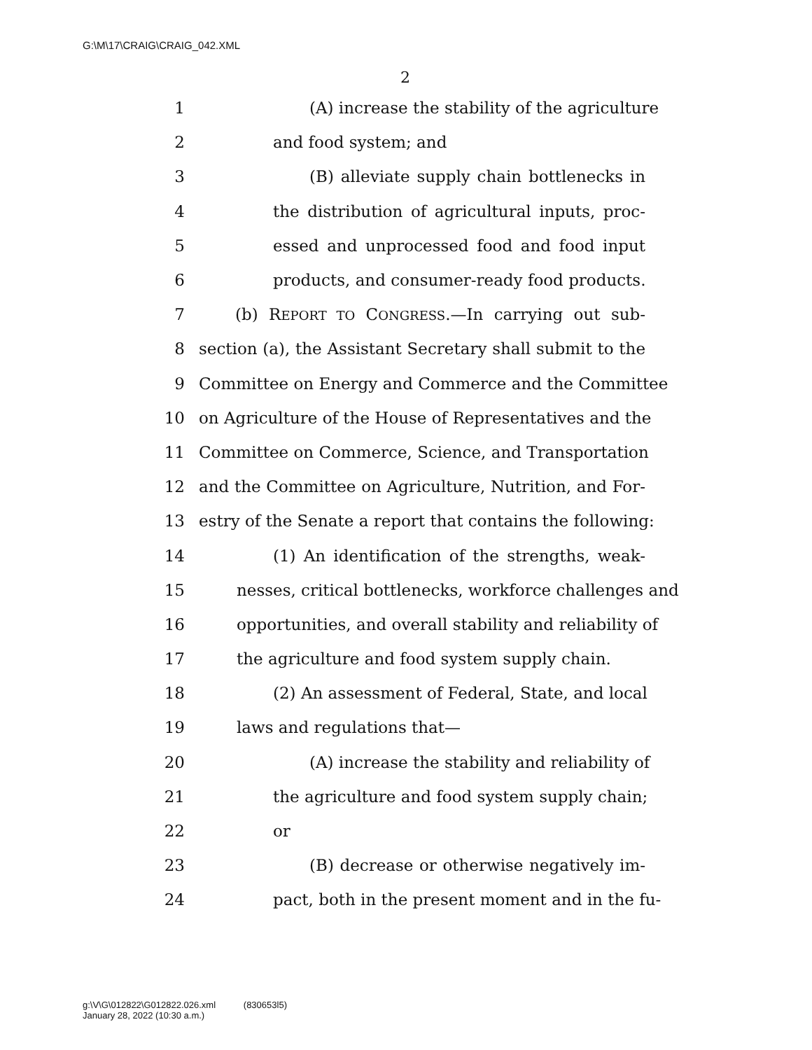G:\M\17\CRAIG\CRAIG_042.XML
2
1 (A) increase the stability of the agriculture
2 and food system; and
3 (B) alleviate supply chain bottlenecks in
4 the distribution of agricultural inputs, proc-
5 essed and unprocessed food and food input
6 products, and consumer-ready food products.
7 (b) REPORT TO CONGRESS.—In carrying out sub-
8 section (a), the Assistant Secretary shall submit to the
9 Committee on Energy and Commerce and the Committee
10 on Agriculture of the House of Representatives and the
11 Committee on Commerce, Science, and Transportation
12 and the Committee on Agriculture, Nutrition, and For-
13 estry of the Senate a report that contains the following:
14 (1) An identification of the strengths, weak-
15 nesses, critical bottlenecks, workforce challenges and
16 opportunities, and overall stability and reliability of
17 the agriculture and food system supply chain.
18 (2) An assessment of Federal, State, and local
19 laws and regulations that—
20 (A) increase the stability and reliability of
21 the agriculture and food system supply chain;
22 or
23 (B) decrease or otherwise negatively im-
24 pact, both in the present moment and in the fu-
g:\V\G\012822\G012822.026.xml (830653l5)
January 28, 2022 (10:30 a.m.)